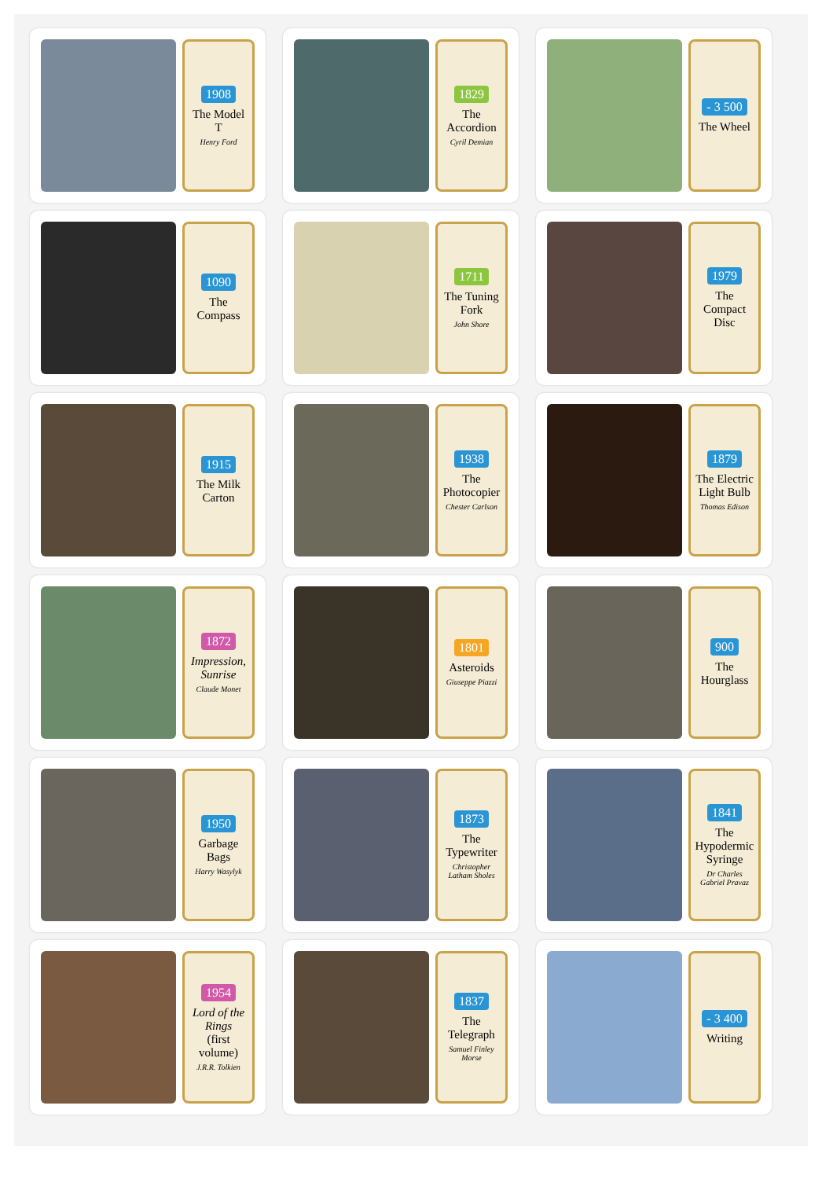1908
The Model T
Henry Ford
1829
The Accordion
Cyril Demian
- 3 500
The Wheel
1090
The Compass
1711
The Tuning Fork
John Shore
1979
The Compact Disc
1915
The Milk Carton
1938
The Photocopier
Chester Carlson
1879
The Electric Light Bulb
Thomas Edison
1872
Impression, Sunrise
Claude Monet
1801
Asteroids
Giuseppe Piazzi
900
The Hourglass
1950
Garbage Bags
Harry Wasylyk
1873
The Typewriter
Christopher Latham Sholes
1841
The Hypodermic Syringe
Dr Charles Gabriel Pravaz
1954
Lord of the Rings
(first volume)
J.R.R. Tolkien
1837
The Telegraph
Samuel Finley Morse
- 3 400
Writing